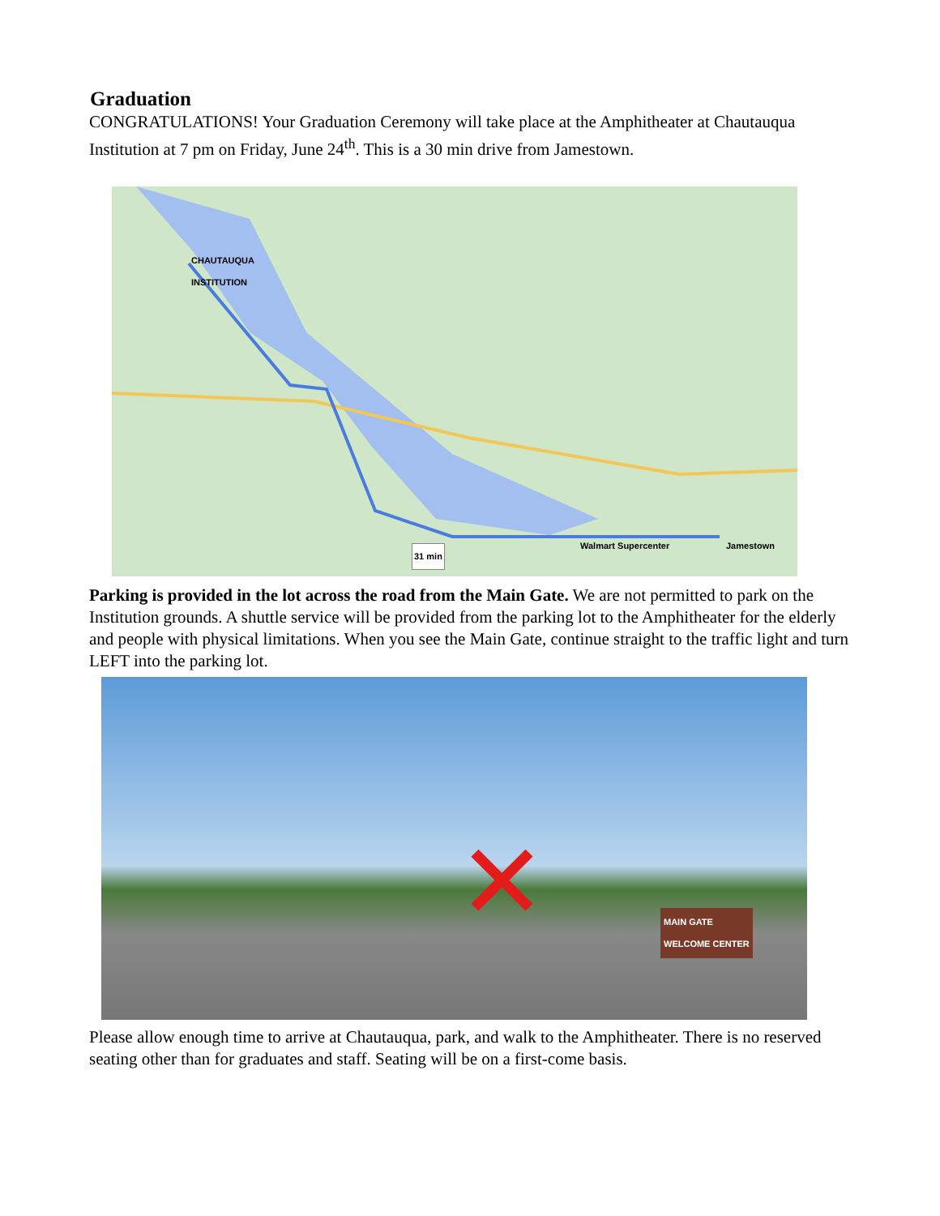Graduation
CONGRATULATIONS! Your Graduation Ceremony will take place at the Amphitheater at Chautauqua Institution at 7 pm on Friday, June 24<sup>th</sup>. This is a 30 min drive from Jamestown.
CHAUTAUQUA
INSTITUTION
Walmart Supercenter Jamestown
31 min
Parking is provided in the lot across the road from the Main Gate. We are not permitted to park on the Institution grounds. A shuttle service will be provided from the parking lot to the Amphitheater for the elderly and people with physical limitations. When you see the Main Gate, continue straight to the traffic light and turn LEFT into the parking lot.
MAIN GATE
WELCOME CENTER ✕
Please allow enough time to arrive at Chautauqua, park, and walk to the Amphitheater. There is no reserved seating other than for graduates and staff. Seating will be on a first-come basis.